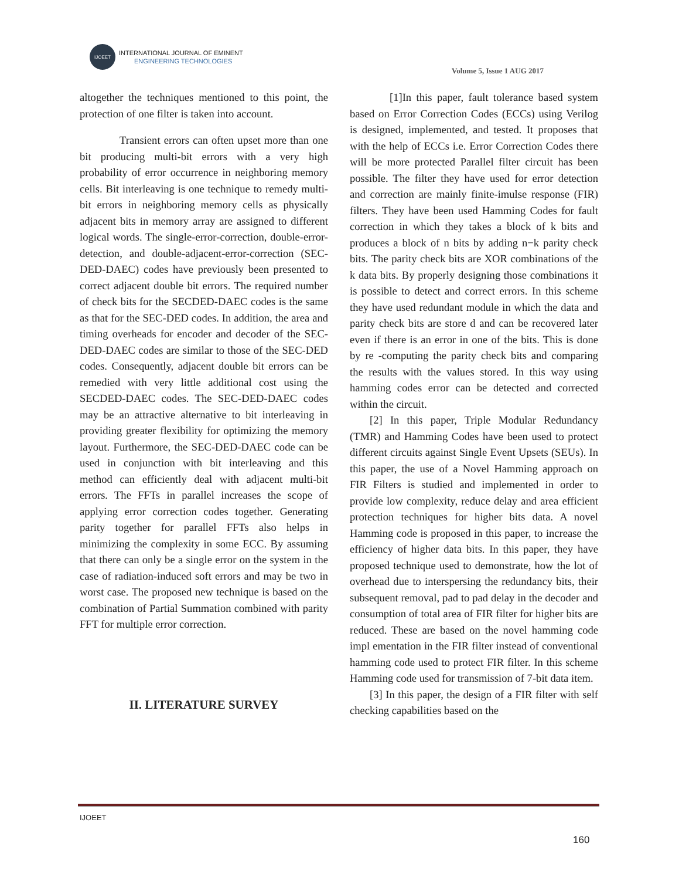IJOEET
INTERNATIONAL JOURNAL OF EMINENT
ENGINEERING TECHNOLOGIES
Volume 5, Issue 1 AUG 2017
altogether the techniques mentioned to this point, the protection of one filter is taken into account.
Transient errors can often upset more than one bit producing multi-bit errors with a very high probability of error occurrence in neighboring memory cells. Bit interleaving is one technique to remedy multi-bit errors in neighboring memory cells as physically adjacent bits in memory array are assigned to different logical words. The single-error-correction, double-error-detection, and double-adjacent-error-correction (SEC-DED-DAEC) codes have previously been presented to correct adjacent double bit errors. The required number of check bits for the SECDED-DAEC codes is the same as that for the SEC-DED codes. In addition, the area and timing overheads for encoder and decoder of the SEC-DED-DAEC codes are similar to those of the SEC-DED codes. Consequently, adjacent double bit errors can be remedied with very little additional cost using the SECDED-DAEC codes. The SEC-DED-DAEC codes may be an attractive alternative to bit interleaving in providing greater flexibility for optimizing the memory layout. Furthermore, the SEC-DED-DAEC code can be used in conjunction with bit interleaving and this method can efficiently deal with adjacent multi-bit errors. The FFTs in parallel increases the scope of applying error correction codes together. Generating parity together for parallel FFTs also helps in minimizing the complexity in some ECC. By assuming that there can only be a single error on the system in the case of radiation-induced soft errors and may be two in worst case. The proposed new technique is based on the combination of Partial Summation combined with parity FFT for multiple error correction.
II. LITERATURE SURVEY
[1]In this paper, fault tolerance based system based on Error Correction Codes (ECCs) using Verilog is designed, implemented, and tested. It proposes that with the help of ECCs i.e. Error Correction Codes there will be more protected Parallel filter circuit has been possible. The filter they have used for error detection and correction are mainly finite-imulse response (FIR) filters. They have been used Hamming Codes for fault correction in which they takes a block of k bits and produces a block of n bits by adding n−k parity check bits. The parity check bits are XOR combinations of the k data bits. By properly designing those combinations it is possible to detect and correct errors. In this scheme they have used redundant module in which the data and parity check bits are store d and can be recovered later even if there is an error in one of the bits. This is done by re -computing the parity check bits and comparing the results with the values stored. In this way using hamming codes error can be detected and corrected within the circuit.
[2] In this paper, Triple Modular Redundancy (TMR) and Hamming Codes have been used to protect different circuits against Single Event Upsets (SEUs). In this paper, the use of a Novel Hamming approach on FIR Filters is studied and implemented in order to provide low complexity, reduce delay and area efficient protection techniques for higher bits data. A novel Hamming code is proposed in this paper, to increase the efficiency of higher data bits. In this paper, they have proposed technique used to demonstrate, how the lot of overhead due to interspersing the redundancy bits, their subsequent removal, pad to pad delay in the decoder and consumption of total area of FIR filter for higher bits are reduced. These are based on the novel hamming code impl ementation in the FIR filter instead of conventional hamming code used to protect FIR filter. In this scheme Hamming code used for transmission of 7-bit data item.
[3] In this paper, the design of a FIR filter with self checking capabilities based on the
IJOEET
160